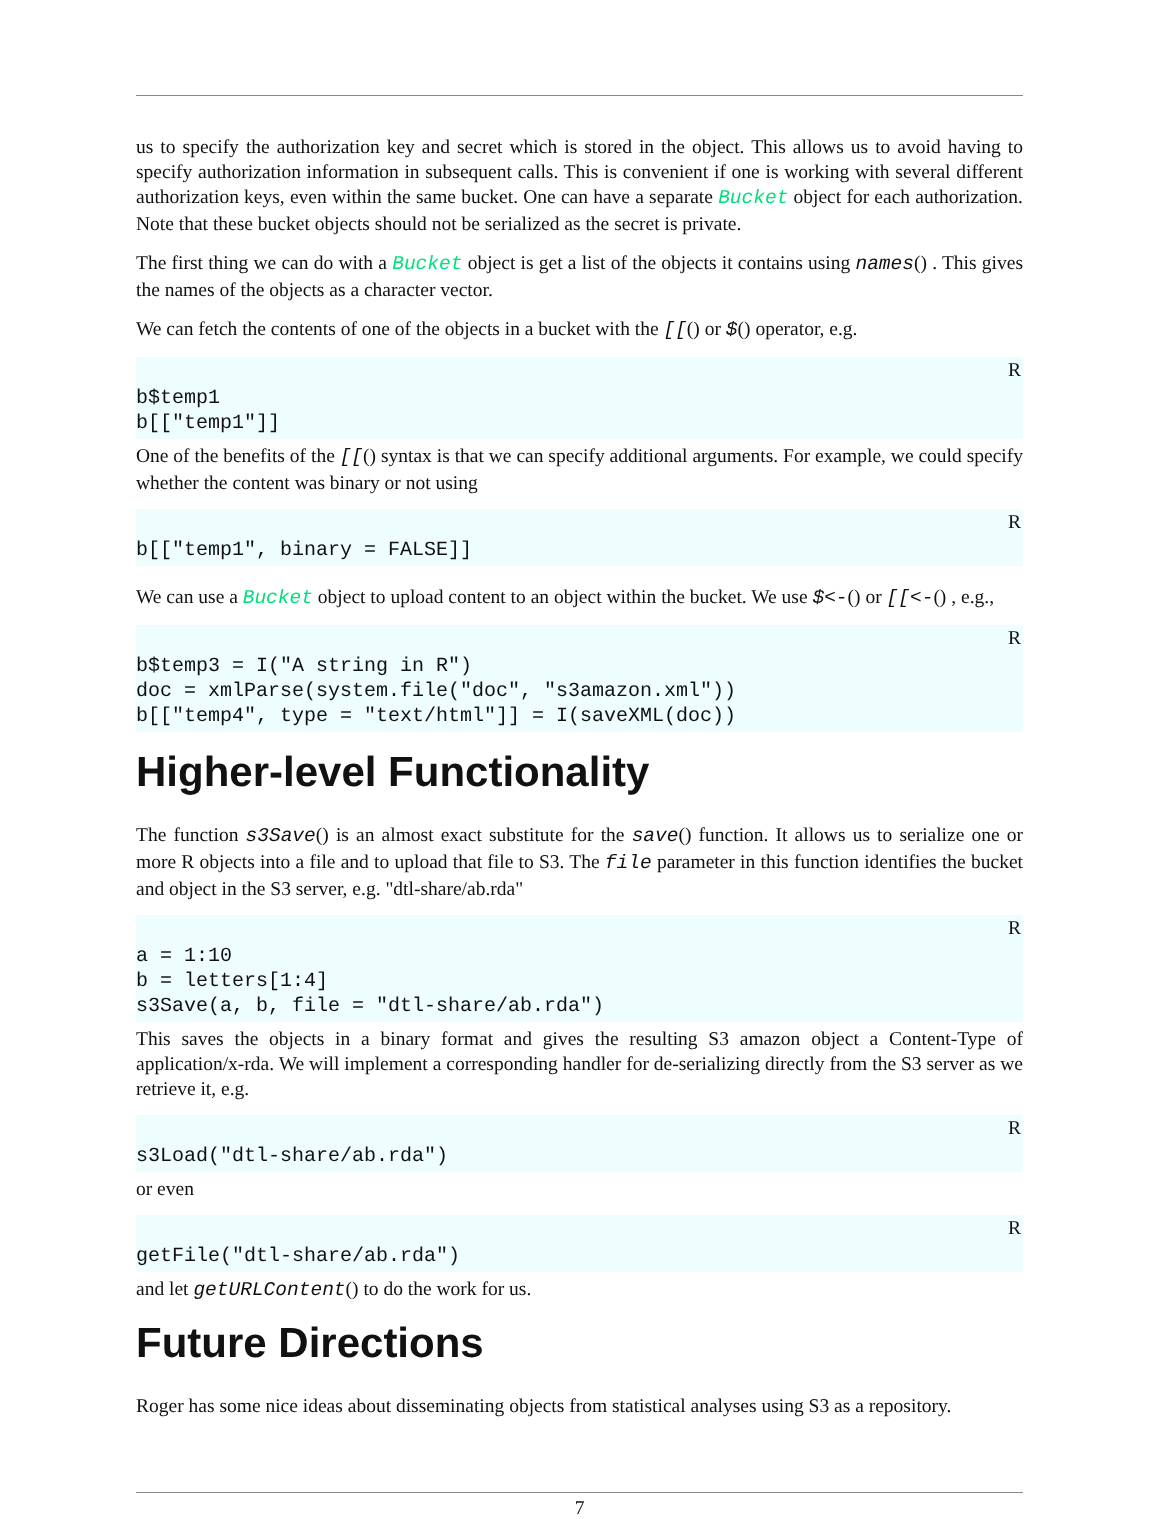us to specify the authorization key and secret which is stored in the object. This allows us to avoid having to specify authorization information in subsequent calls. This is convenient if one is working with several different authorization keys, even within the same bucket. One can have a separate Bucket object for each authorization. Note that these bucket objects should not be serialized as the secret is private.
The first thing we can do with a Bucket object is get a list of the objects it contains using names() . This gives the names of the objects as a character vector.
We can fetch the contents of one of the objects in a bucket with the [[() or $() operator, e.g.
R
b$temp1
b[["temp1"]]
One of the benefits of the [[() syntax is that we can specify additional arguments. For example, we could specify whether the content was binary or not using
R
b[["temp1", binary = FALSE]]
We can use a Bucket object to upload content to an object within the bucket. We use $<-() or [[<-() , e.g.,
R
b$temp3 = I("A string in R")
doc = xmlParse(system.file("doc", "s3amazon.xml"))
b[["temp4", type = "text/html"]] = I(saveXML(doc))
Higher-level Functionality
The function s3Save() is an almost exact substitute for the save() function. It allows us to serialize one or more R objects into a file and to upload that file to S3. The file parameter in this function identifies the bucket and object in the S3 server, e.g. "dtl-share/ab.rda"
R
a = 1:10
b = letters[1:4]
s3Save(a, b, file = "dtl-share/ab.rda")
This saves the objects in a binary format and gives the resulting S3 amazon object a Content-Type of application/x-rda. We will implement a corresponding handler for de-serializing directly from the S3 server as we retrieve it, e.g.
R
s3Load("dtl-share/ab.rda")
or even
R
getFile("dtl-share/ab.rda")
and let getURLContent() to do the work for us.
Future Directions
Roger has some nice ideas about disseminating objects from statistical analyses using S3 as a repository.
7